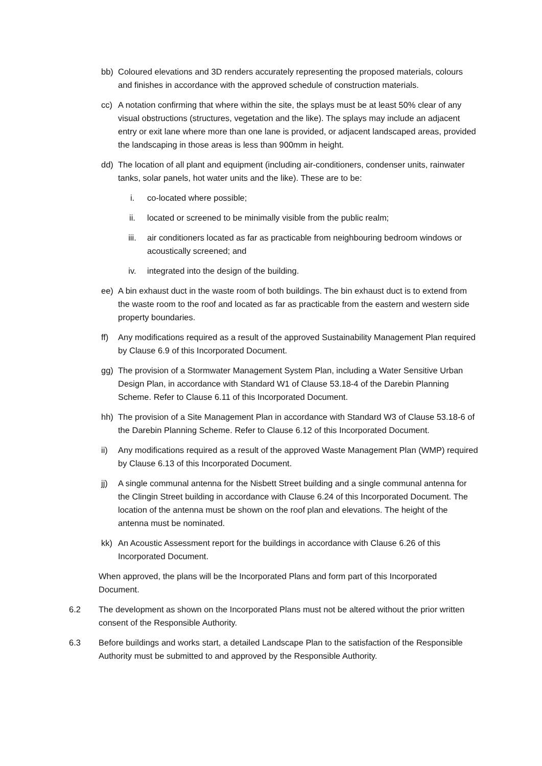bb) Coloured elevations and 3D renders accurately representing the proposed materials, colours and finishes in accordance with the approved schedule of construction materials.
cc) A notation confirming that where within the site, the splays must be at least 50% clear of any visual obstructions (structures, vegetation and the like). The splays may include an adjacent entry or exit lane where more than one lane is provided, or adjacent landscaped areas, provided the landscaping in those areas is less than 900mm in height.
dd) The location of all plant and equipment (including air-conditioners, condenser units, rainwater tanks, solar panels, hot water units and the like). These are to be:
i. co-located where possible;
ii. located or screened to be minimally visible from the public realm;
iii. air conditioners located as far as practicable from neighbouring bedroom windows or acoustically screened; and
iv. integrated into the design of the building.
ee) A bin exhaust duct in the waste room of both buildings. The bin exhaust duct is to extend from the waste room to the roof and located as far as practicable from the eastern and western side property boundaries.
ff) Any modifications required as a result of the approved Sustainability Management Plan required by Clause 6.9 of this Incorporated Document.
gg) The provision of a Stormwater Management System Plan, including a Water Sensitive Urban Design Plan, in accordance with Standard W1 of Clause 53.18-4 of the Darebin Planning Scheme. Refer to Clause 6.11 of this Incorporated Document.
hh) The provision of a Site Management Plan in accordance with Standard W3 of Clause 53.18-6 of the Darebin Planning Scheme. Refer to Clause 6.12 of this Incorporated Document.
ii) Any modifications required as a result of the approved Waste Management Plan (WMP) required by Clause 6.13 of this Incorporated Document.
jj) A single communal antenna for the Nisbett Street building and a single communal antenna for the Clingin Street building in accordance with Clause 6.24 of this Incorporated Document. The location of the antenna must be shown on the roof plan and elevations. The height of the antenna must be nominated.
kk) An Acoustic Assessment report for the buildings in accordance with Clause 6.26 of this Incorporated Document.
When approved, the plans will be the Incorporated Plans and form part of this Incorporated Document.
6.2 The development as shown on the Incorporated Plans must not be altered without the prior written consent of the Responsible Authority.
6.3 Before buildings and works start, a detailed Landscape Plan to the satisfaction of the Responsible Authority must be submitted to and approved by the Responsible Authority.